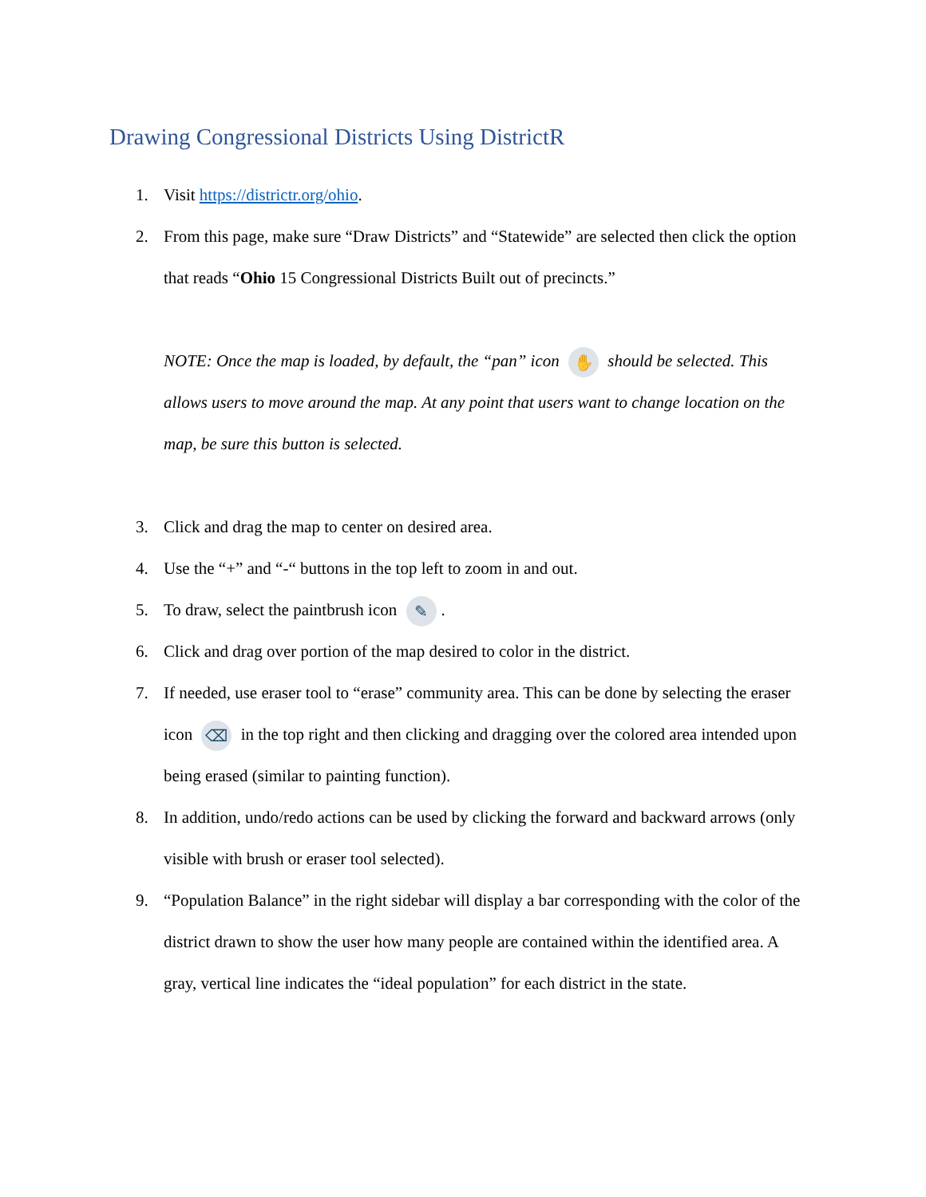Drawing Congressional Districts Using DistrictR
1. Visit https://districtr.org/ohio.
2. From this page, make sure “Draw Districts” and “Statewide” are selected then click the option that reads “Ohio 15 Congressional Districts Built out of precincts.”
NOTE: Once the map is loaded, by default, the “pan” icon ✋ should be selected. This allows users to move around the map. At any point that users want to change location on the map, be sure this button is selected.
3. Click and drag the map to center on desired area.
4. Use the “+” and “-“ buttons in the top left to zoom in and out.
5. To draw, select the paintbrush icon ✎.
6. Click and drag over portion of the map desired to color in the district.
7. If needed, use eraser tool to “erase” community area. This can be done by selecting the eraser icon ⌫ in the top right and then clicking and dragging over the colored area intended upon being erased (similar to painting function).
8. In addition, undo/redo actions can be used by clicking the forward and backward arrows (only visible with brush or eraser tool selected).
9. “Population Balance” in the right sidebar will display a bar corresponding with the color of the district drawn to show the user how many people are contained within the identified area. A gray, vertical line indicates the “ideal population” for each district in the state.